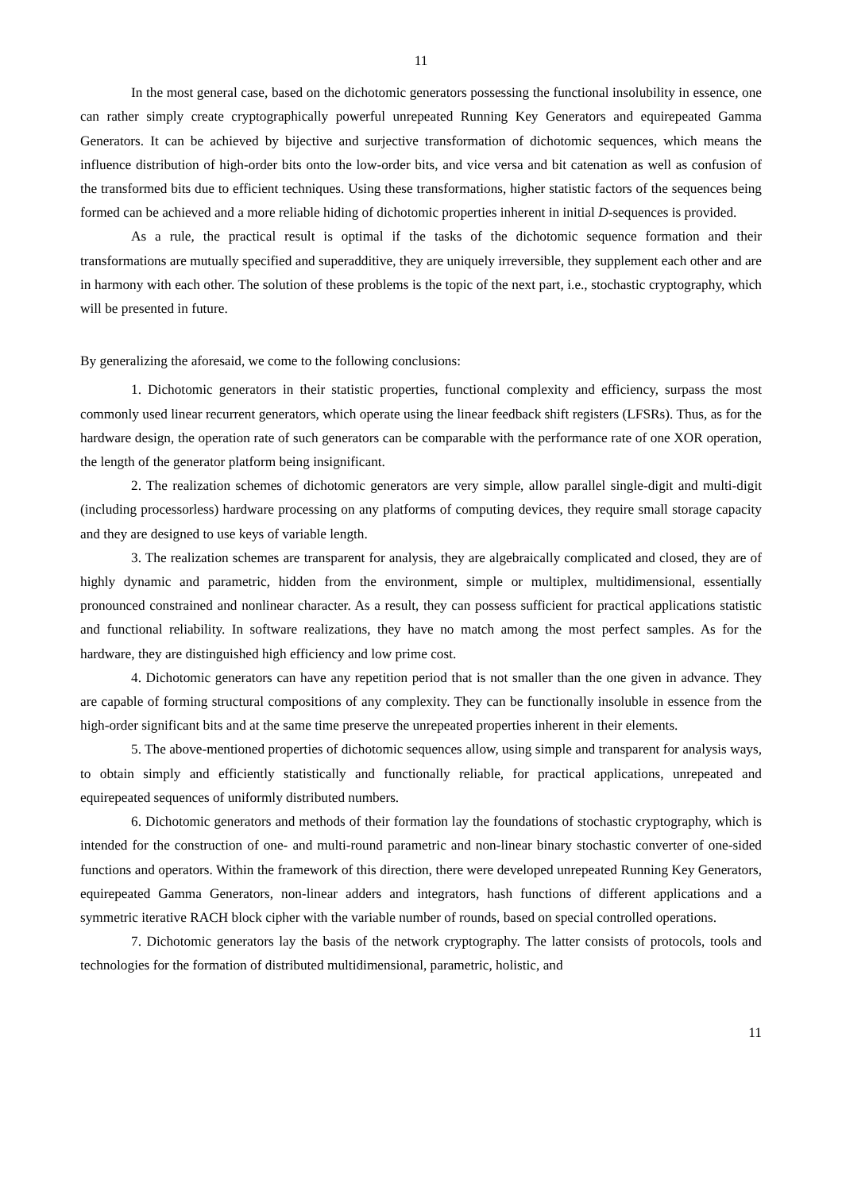11
In the most general case, based on the dichotomic generators possessing the functional insolubility in essence, one can rather simply create cryptographically powerful unrepeated Running Key Generators and equirepeated Gamma Generators. It can be achieved by bijective and surjective transformation of dichotomic sequences, which means the influence distribution of high-order bits onto the low-order bits, and vice versa and bit catenation as well as confusion of the transformed bits due to efficient techniques. Using these transformations, higher statistic factors of the sequences being formed can be achieved and a more reliable hiding of dichotomic properties inherent in initial D-sequences is provided.
As a rule, the practical result is optimal if the tasks of the dichotomic sequence formation and their transformations are mutually specified and superadditive, they are uniquely irreversible, they supplement each other and are in harmony with each other. The solution of these problems is the topic of the next part, i.e., stochastic cryptography, which will be presented in future.
By generalizing the aforesaid, we come to the following conclusions:
1. Dichotomic generators in their statistic properties, functional complexity and efficiency, surpass the most commonly used linear recurrent generators, which operate using the linear feedback shift registers (LFSRs). Thus, as for the hardware design, the operation rate of such generators can be comparable with the performance rate of one XOR operation, the length of the generator platform being insignificant.
2. The realization schemes of dichotomic generators are very simple, allow parallel single-digit and multi-digit (including processorless) hardware processing on any platforms of computing devices, they require small storage capacity and they are designed to use keys of variable length.
3. The realization schemes are transparent for analysis, they are algebraically complicated and closed, they are of highly dynamic and parametric, hidden from the environment, simple or multiplex, multidimensional, essentially pronounced constrained and nonlinear character. As a result, they can possess sufficient for practical applications statistic and functional reliability. In software realizations, they have no match among the most perfect samples. As for the hardware, they are distinguished high efficiency and low prime cost.
4. Dichotomic generators can have any repetition period that is not smaller than the one given in advance. They are capable of forming structural compositions of any complexity. They can be functionally insoluble in essence from the high-order significant bits and at the same time preserve the unrepeated properties inherent in their elements.
5. The above-mentioned properties of dichotomic sequences allow, using simple and transparent for analysis ways, to obtain simply and efficiently statistically and functionally reliable, for practical applications, unrepeated and equirepeated sequences of uniformly distributed numbers.
6. Dichotomic generators and methods of their formation lay the foundations of stochastic cryptography, which is intended for the construction of one- and multi-round parametric and non-linear binary stochastic converter of one-sided functions and operators. Within the framework of this direction, there were developed unrepeated Running Key Generators, equirepeated Gamma Generators, non-linear adders and integrators, hash functions of different applications and a symmetric iterative RACH block cipher with the variable number of rounds, based on special controlled operations.
7. Dichotomic generators lay the basis of the network cryptography. The latter consists of protocols, tools and technologies for the formation of distributed multidimensional, parametric, holistic, and
11